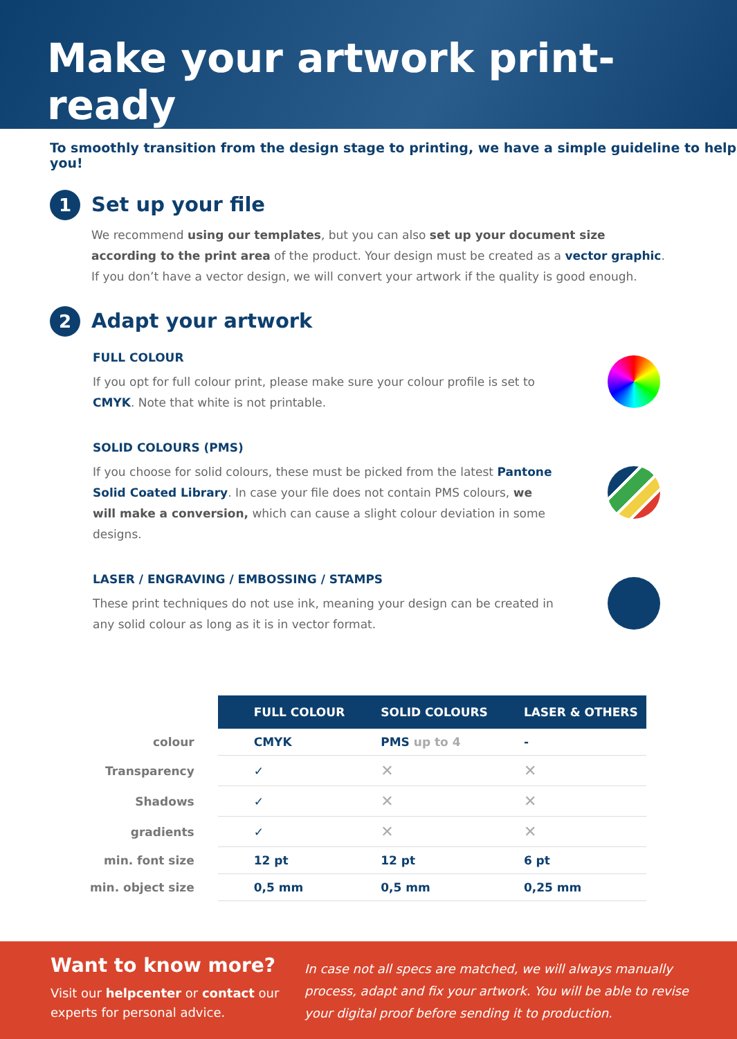Make your artwork print-ready
To smoothly transition from the design stage to printing, we have a simple guideline to help you!
1
Set up your file
We recommend using our templates, but you can also set up your document size according to the print area of the product. Your design must be created as a vector graphic. If you don’t have a vector design, we will convert your artwork if the quality is good enough.
2
Adapt your artwork
FULL COLOUR
If you opt for full colour print, please make sure your colour profile is set to CMYK. Note that white is not printable.
SOLID COLOURS (PMS)
If you choose for solid colours, these must be picked from the latest Pantone Solid Coated Library. In case your file does not contain PMS colours, we will make a conversion, which can cause a slight colour deviation in some designs.
LASER / ENGRAVING / EMBOSSING / STAMPS
These print techniques do not use ink, meaning your design can be created in any solid colour as long as it is in vector format.
| | FULL COLOUR | SOLID COLOURS | LASER & OTHERS |
| --- | --- | --- | --- |
| colour | CMYK | PMS up to 4 | - |
| Transparency | ✓ | ✕ | ✕ |
| Shadows | ✓ | ✕ | ✕ |
| gradients | ✓ | ✕ | ✕ |
| min. font size | 12 pt | 12 pt | 6 pt |
| min. object size | 0,5 mm | 0,5 mm | 0,25 mm |
Want to know more?
Visit our helpcenter or contact our experts for personal advice.
In case not all specs are matched, we will always manually process, adapt and fix your artwork. You will be able to revise your digital proof before sending it to production.